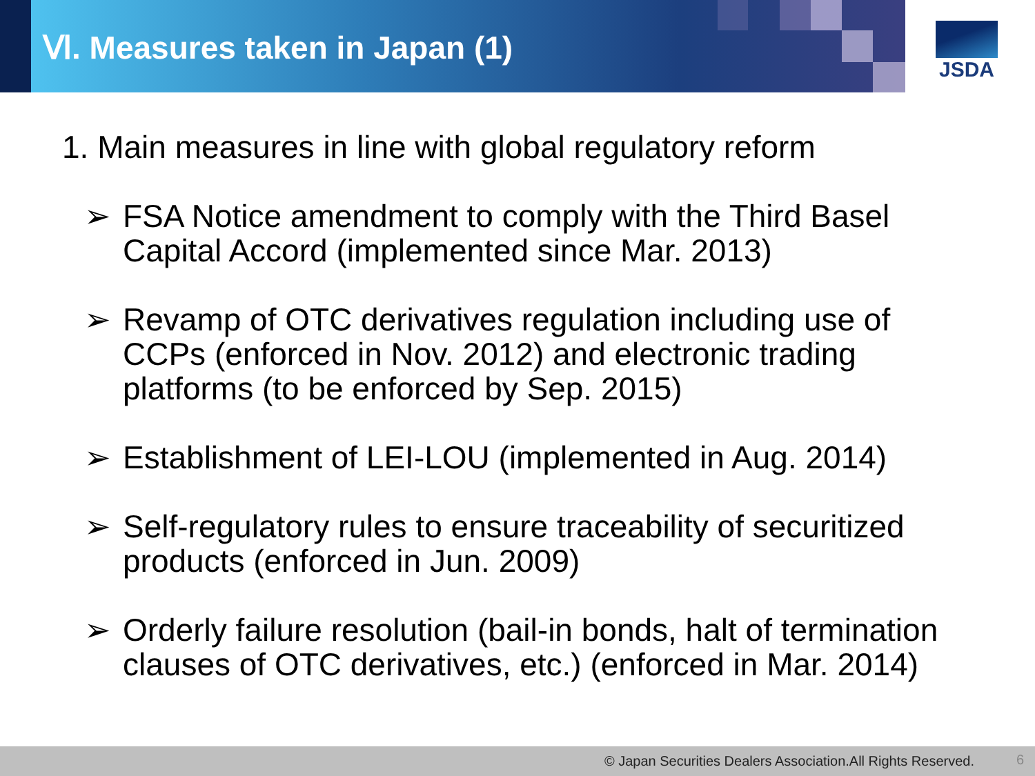Ⅵ. Measures taken in Japan (1)
JSDA
1. Main measures in line with global regulatory reform
➢ FSA Notice amendment to comply with the Third Basel Capital Accord (implemented since Mar. 2013)
➢ Revamp of OTC derivatives regulation including use of CCPs (enforced in Nov. 2012) and electronic trading platforms (to be enforced by Sep. 2015)
➢ Establishment of LEI-LOU (implemented in Aug. 2014)
➢ Self-regulatory rules to ensure traceability of securitized products (enforced in Jun. 2009)
➢ Orderly failure resolution (bail-in bonds, halt of termination clauses of OTC derivatives, etc.) (enforced in Mar. 2014)
© Japan Securities Dealers Association.All Rights Reserved. 6